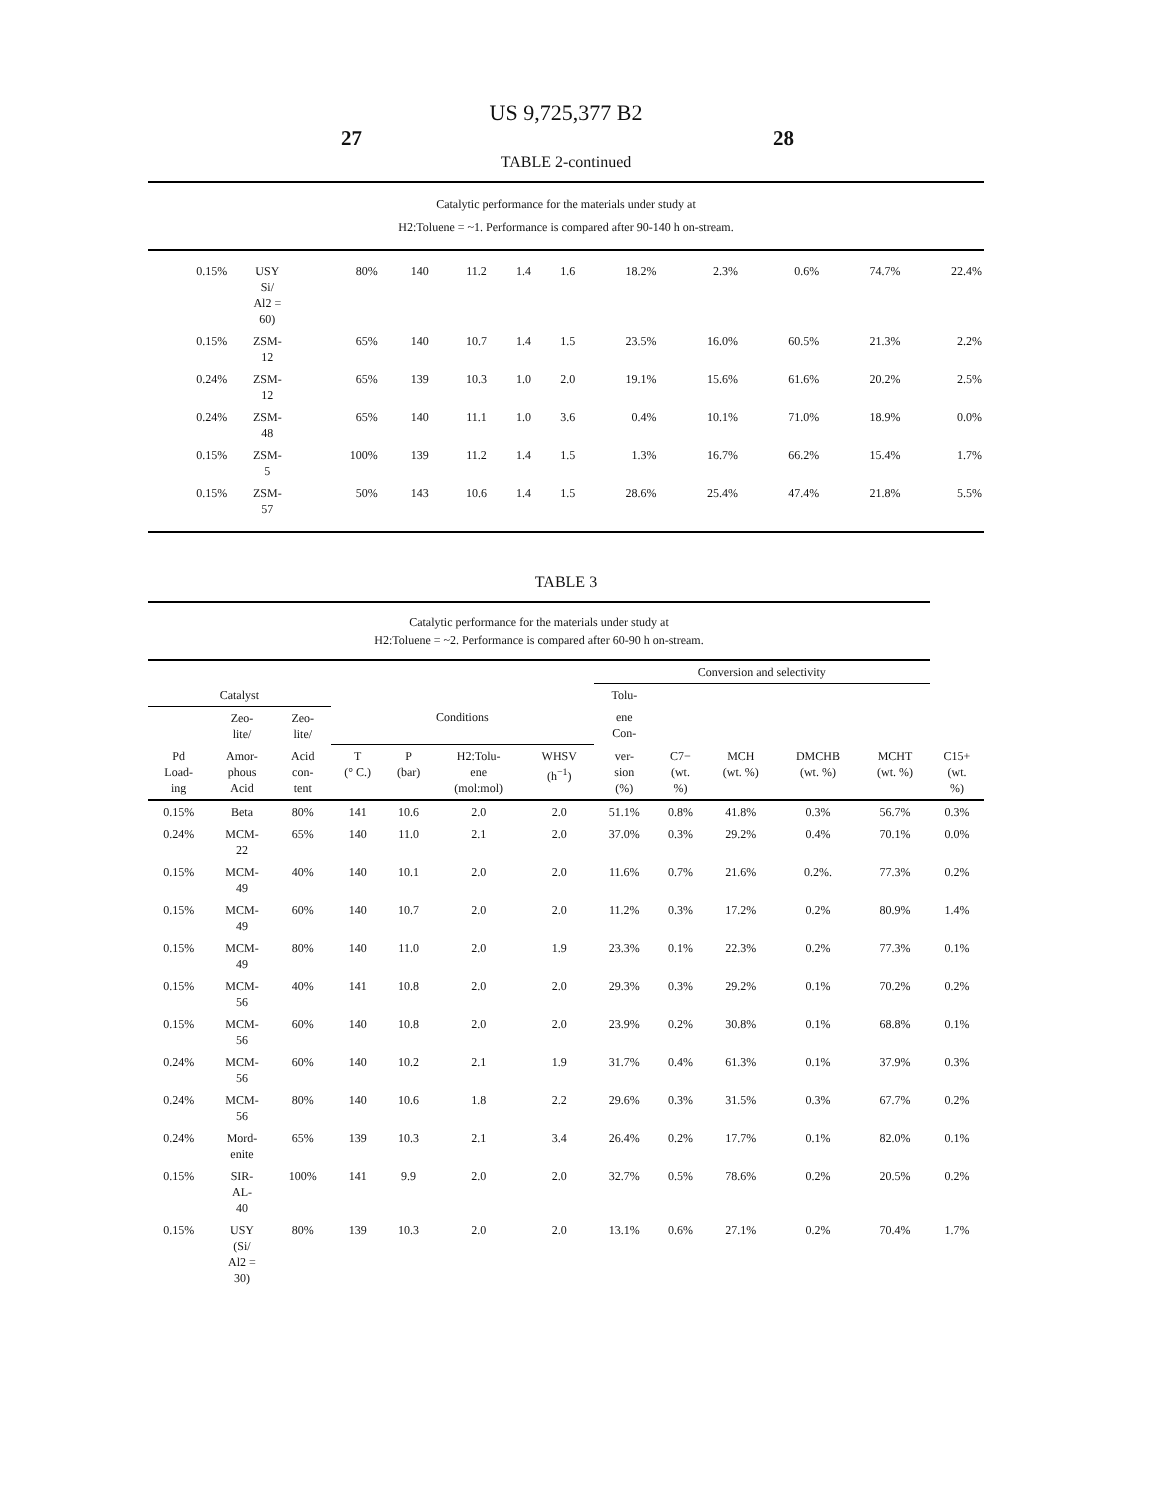US 9,725,377 B2
27 28
TABLE 2-continued
| Catalytic performance for the materials under study at H2:Toluene = ~1. Performance is compared after 90-140 h on-stream. | | | | | | | | | | | |
| 0.15% | USY Si/ Al2 = 60) | 80% | 140 | 11.2 | 1.4 | 1.6 | 18.2% | 2.3% | 0.6% | 74.7% | 22.4% |
| 0.15% | ZSM- 12 | 65% | 140 | 10.7 | 1.4 | 1.5 | 23.5% | 16.0% | 60.5% | 21.3% | 2.2% |
| 0.24% | ZSM- 12 | 65% | 139 | 10.3 | 1.0 | 2.0 | 19.1% | 15.6% | 61.6% | 20.2% | 2.5% |
| 0.24% | ZSM- 48 | 65% | 140 | 11.1 | 1.0 | 3.6 | 0.4% | 10.1% | 71.0% | 18.9% | 0.0% |
| 0.15% | ZSM- 5 | 100% | 139 | 11.2 | 1.4 | 1.5 | 1.3% | 16.7% | 66.2% | 15.4% | 1.7% |
| 0.15% | ZSM- 57 | 50% | 143 | 10.6 | 1.4 | 1.5 | 28.6% | 25.4% | 47.4% | 21.8% | 5.5% |
TABLE 3
| Catalytic performance for the materials under study at H2:Toluene = ~2. Performance is compared after 60-90 h on-stream. | | | | | | | | | | | | |
| | | | | | | | Conversion and selectivity | | | | | |
| Catalyst | | | | | | | Tolu- | | | | | |
| | Zeo- lite/ | Zeo- lite/ | Conditions | | | | ene Con- | | | | | |
| Pd Load- ing | Amor- phous Acid | Acid con- tent | T (° C.) | P (bar) | H2:Tolu- ene (mol:mol) | WHSV (h<sup>−1</sup>) | ver- sion (%) | C7− (wt. %) | MCH (wt. %) | DMCHB (wt. %) | MCHT (wt. %) | C15+ (wt. %) |
| 0.15% | Beta | 80% | 141 | 10.6 | 2.0 | 2.0 | 51.1% | 0.8% | 41.8% | 0.3% | 56.7% | 0.3% |
| 0.24% | MCM- 22 | 65% | 140 | 11.0 | 2.1 | 2.0 | 37.0% | 0.3% | 29.2% | 0.4% | 70.1% | 0.0% |
| 0.15% | MCM- 49 | 40% | 140 | 10.1 | 2.0 | 2.0 | 11.6% | 0.7% | 21.6% | 0.2%. | 77.3% | 0.2% |
| 0.15% | MCM- 49 | 60% | 140 | 10.7 | 2.0 | 2.0 | 11.2% | 0.3% | 17.2% | 0.2% | 80.9% | 1.4% |
| 0.15% | MCM- 49 | 80% | 140 | 11.0 | 2.0 | 1.9 | 23.3% | 0.1% | 22.3% | 0.2% | 77.3% | 0.1% |
| 0.15% | MCM- 56 | 40% | 141 | 10.8 | 2.0 | 2.0 | 29.3% | 0.3% | 29.2% | 0.1% | 70.2% | 0.2% |
| 0.15% | MCM- 56 | 60% | 140 | 10.8 | 2.0 | 2.0 | 23.9% | 0.2% | 30.8% | 0.1% | 68.8% | 0.1% |
| 0.24% | MCM- 56 | 60% | 140 | 10.2 | 2.1 | 1.9 | 31.7% | 0.4% | 61.3% | 0.1% | 37.9% | 0.3% |
| 0.24% | MCM- 56 | 80% | 140 | 10.6 | 1.8 | 2.2 | 29.6% | 0.3% | 31.5% | 0.3% | 67.7% | 0.2% |
| 0.24% | Mord- enite | 65% | 139 | 10.3 | 2.1 | 3.4 | 26.4% | 0.2% | 17.7% | 0.1% | 82.0% | 0.1% |
| 0.15% | SIR- AL- 40 | 100% | 141 | 9.9 | 2.0 | 2.0 | 32.7% | 0.5% | 78.6% | 0.2% | 20.5% | 0.2% |
| 0.15% | USY (Si/ Al2 = 30) | 80% | 139 | 10.3 | 2.0 | 2.0 | 13.1% | 0.6% | 27.1% | 0.2% | 70.4% | 1.7% |